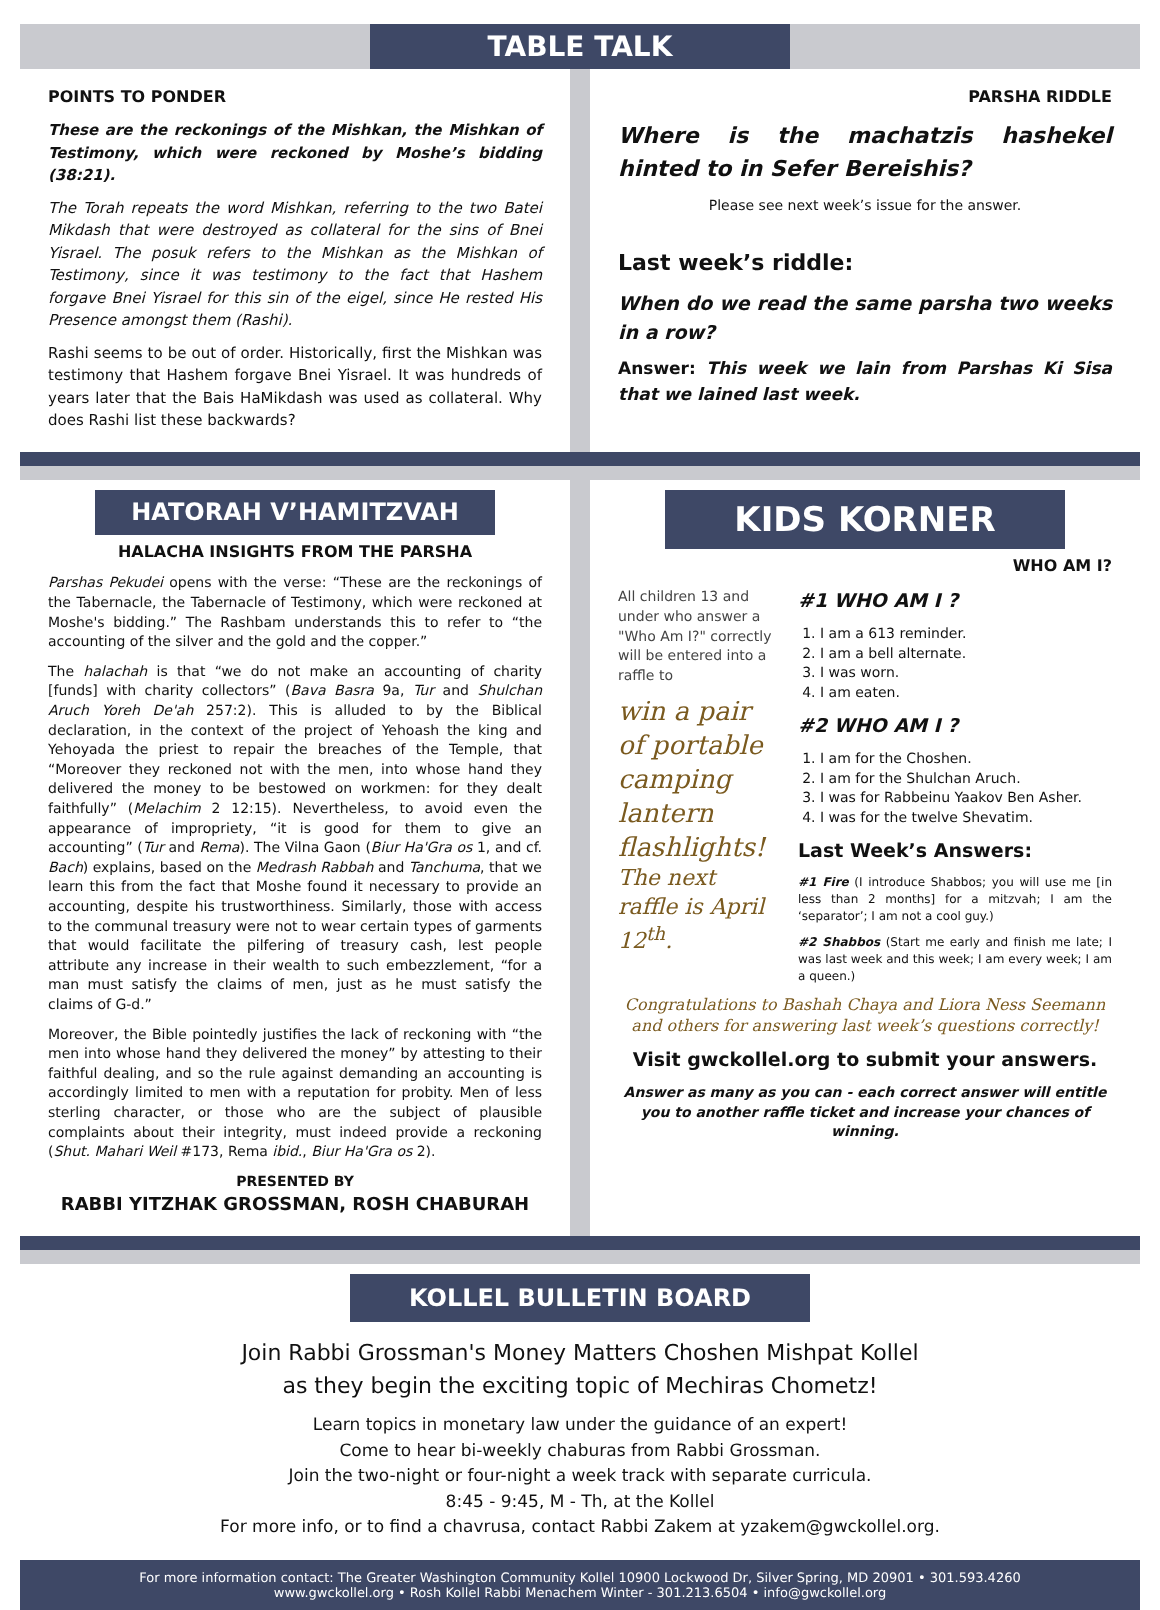TABLE TALK
POINTS TO PONDER
These are the reckonings of the Mishkan, the Mishkan of Testimony, which were reckoned by Moshe’s bidding (38:21).
The Torah repeats the word Mishkan, referring to the two Batei Mikdash that were destroyed as collateral for the sins of Bnei Yisrael. The posuk refers to the Mishkan as the Mishkan of Testimony, since it was testimony to the fact that Hashem forgave Bnei Yisrael for this sin of the eigel, since He rested His Presence amongst them (Rashi).
Rashi seems to be out of order. Historically, first the Mishkan was testimony that Hashem forgave Bnei Yisrael. It was hundreds of years later that the Bais HaMikdash was used as collateral. Why does Rashi list these backwards?
PARSHA RIDDLE
Where is the machatzis hashekel hinted to in Sefer Bereishis?
Please see next week’s issue for the answer.
Last week’s riddle:
When do we read the same parsha two weeks in a row?
Answer: This week we lain from Parshas Ki Sisa that we lained last week.
HATORAH V’HAMITZVAH
HALACHA INSIGHTS FROM THE PARSHA
Parshas Pekudei opens with the verse: “These are the reckonings of the Tabernacle, the Tabernacle of Testimony, which were reckoned at Moshe's bidding.” The Rashbam understands this to refer to “the accounting of the silver and the gold and the copper.”
The halachah is that “we do not make an accounting of charity [funds] with charity collectors” (Bava Basra 9a, Tur and Shulchan Aruch Yoreh De'ah 257:2). This is alluded to by the Biblical declaration, in the context of the project of Yehoash the king and Yehoyada the priest to repair the breaches of the Temple, that “Moreover they reckoned not with the men, into whose hand they delivered the money to be bestowed on workmen: for they dealt faithfully” (Melachim 2 12:15). Nevertheless, to avoid even the appearance of impropriety, “it is good for them to give an accounting” (Tur and Rema). The Vilna Gaon (Biur Ha'Gra os 1, and cf. Bach) explains, based on the Medrash Rabbah and Tanchuma, that we learn this from the fact that Moshe found it necessary to provide an accounting, despite his trustworthiness. Similarly, those with access to the communal treasury were not to wear certain types of garments that would facilitate the pilfering of treasury cash, lest people attribute any increase in their wealth to such embezzlement, “for a man must satisfy the claims of men, just as he must satisfy the claims of G-d.”
Moreover, the Bible pointedly justifies the lack of reckoning with “the men into whose hand they delivered the money” by attesting to their faithful dealing, and so the rule against demanding an accounting is accordingly limited to men with a reputation for probity. Men of less sterling character, or those who are the subject of plausible complaints about their integrity, must indeed provide a reckoning (Shut. Mahari Weil #173, Rema ibid., Biur Ha'Gra os 2).
PRESENTED BY
RABBI YITZHAK GROSSMAN, ROSH CHABURAH
KIDS KORNER
WHO AM I?
All children 13 and under who answer a "Who Am I?" correctly will be entered into a raffle to
win a pair of portable camping lantern flashlights!
The next raffle is April 12<sup>th</sup>.
#1 WHO AM I ?
1. I am a 613 reminder.
2. I am a bell alternate.
3. I was worn.
4. I am eaten.
#2 WHO AM I ?
1. I am for the Choshen.
2. I am for the Shulchan Aruch.
3. I was for Rabbeinu Yaakov Ben Asher.
4. I was for the twelve Shevatim.
Last Week’s Answers:
#1 Fire (I introduce Shabbos; you will use me [in less than 2 months] for a mitzvah; I am the ‘separator’; I am not a cool guy.)
#2 Shabbos (Start me early and finish me late; I was last week and this week; I am every week; I am a queen.)
Congratulations to Bashah Chaya and Liora Ness Seemann and others for answering last week’s questions correctly!
Visit gwckollel.org to submit your answers.
Answer as many as you can - each correct answer will entitle you to another raffle ticket and increase your chances of winning.
KOLLEL BULLETIN BOARD
Join Rabbi Grossman's Money Matters Choshen Mishpat Kollel
as they begin the exciting topic of Mechiras Chometz!
Learn topics in monetary law under the guidance of an expert!
Come to hear bi-weekly chaburas from Rabbi Grossman.
Join the two-night or four-night a week track with separate curricula.
8:45 - 9:45, M - Th, at the Kollel
For more info, or to find a chavrusa, contact Rabbi Zakem at yzakem@gwckollel.org.
For more information contact: The Greater Washington Community Kollel 10900 Lockwood Dr, Silver Spring, MD 20901 • 301.593.4260
www.gwckollel.org • Rosh Kollel Rabbi Menachem Winter - 301.213.6504 • info@gwckollel.org